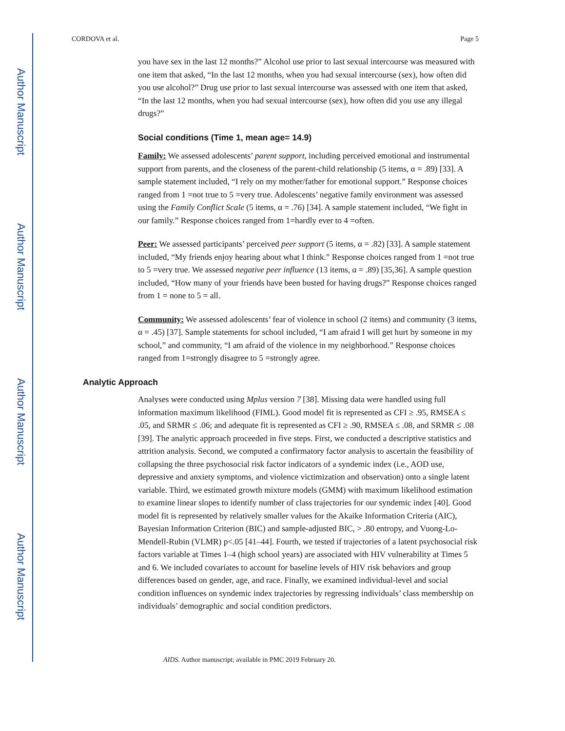Author Manuscript
Author Manuscript
Author Manuscript
Author Manuscript
CORDOVA et al. Page 5
you have sex in the last 12 months?” Alcohol use prior to last sexual intercourse was measured with one item that asked, “In the last 12 months, when you had sexual intercourse (sex), how often did you use alcohol?” Drug use prior to last sexual intercourse was assessed with one item that asked, “In the last 12 months, when you had sexual intercourse (sex), how often did you use any illegal drugs?”
Social conditions (Time 1, mean age= 14.9)
Family: We assessed adolescents’ parent support, including perceived emotional and instrumental support from parents, and the closeness of the parent-child relationship (5 items, α = .89) [33]. A sample statement included, “I rely on my mother/father for emotional support.” Response choices ranged from 1 =not true to 5 =very true. Adolescents’ negative family environment was assessed using the Family Conflict Scale (5 items, α = .76) [34]. A sample statement included, “We fight in our family.” Response choices ranged from 1=hardly ever to 4 =often.
Peer: We assessed participants’ perceived peer support (5 items, α = .82) [33]. A sample statement included, “My friends enjoy hearing about what I think.” Response choices ranged from 1 =not true to 5 =very true. We assessed negative peer influence (13 items, α = .89) [35,36]. A sample question included, “How many of your friends have been busted for having drugs?” Response choices ranged from 1 = none to 5 = all.
Community: We assessed adolescents’ fear of violence in school (2 items) and community (3 items, α = .45) [37]. Sample statements for school included, “I am afraid I will get hurt by someone in my school,” and community, “I am afraid of the violence in my neighborhood.” Response choices ranged from 1=strongly disagree to 5 =strongly agree.
Analytic Approach
Analyses were conducted using Mplus version 7 [38]. Missing data were handled using full information maximum likelihood (FIML). Good model fit is represented as CFI ≥ .95, RMSEA ≤ .05, and SRMR ≤ .06; and adequate fit is represented as CFI ≥ .90, RMSEA ≤ .08, and SRMR ≤ .08 [39]. The analytic approach proceeded in five steps. First, we conducted a descriptive statistics and attrition analysis. Second, we computed a confirmatory factor analysis to ascertain the feasibility of collapsing the three psychosocial risk factor indicators of a syndemic index (i.e., AOD use, depressive and anxiety symptoms, and violence victimization and observation) onto a single latent variable. Third, we estimated growth mixture models (GMM) with maximum likelihood estimation to examine linear slopes to identify number of class trajectories for our syndemic index [40]. Good model fit is represented by relatively smaller values for the Akaike Information Criteria (AIC), Bayesian Information Criterion (BIC) and sample-adjusted BIC, > .80 entropy, and Vuong-Lo-Mendell-Rubin (VLMR) p<.05 [41–44]. Fourth, we tested if trajectories of a latent psychosocial risk factors variable at Times 1–4 (high school years) are associated with HIV vulnerability at Times 5 and 6. We included covariates to account for baseline levels of HIV risk behaviors and group differences based on gender, age, and race. Finally, we examined individual-level and social condition influences on syndemic index trajectories by regressing individuals’ class membership on individuals’ demographic and social condition predictors.
AIDS. Author manuscript; available in PMC 2019 February 20.